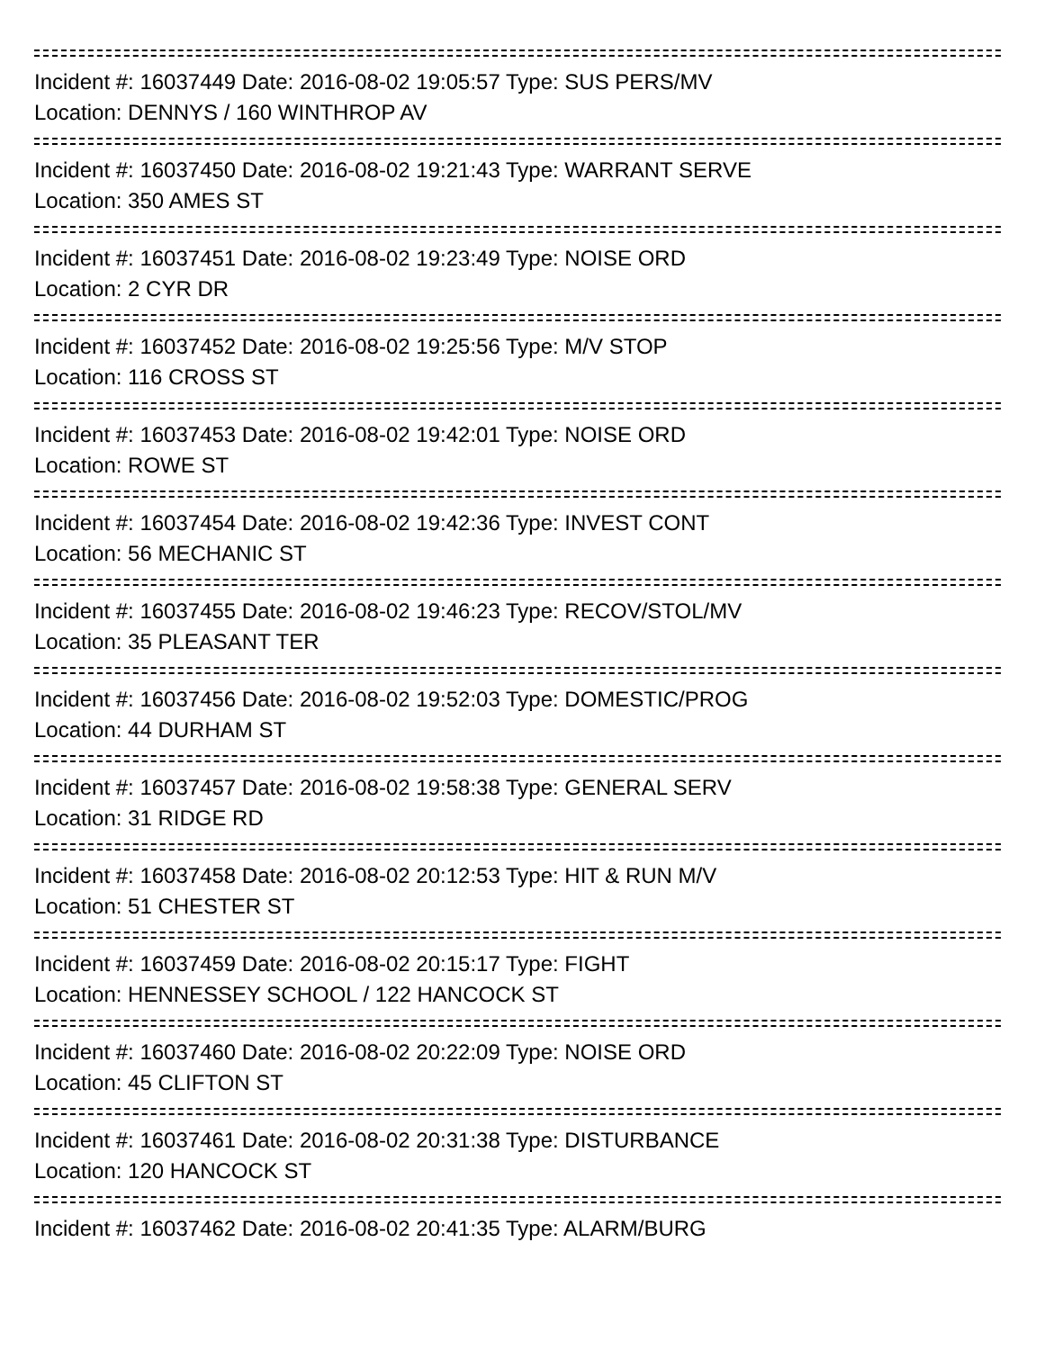Incident #: 16037449 Date: 2016-08-02 19:05:57 Type: SUS PERS/MV
Location: DENNYS / 160 WINTHROP AV
Incident #: 16037450 Date: 2016-08-02 19:21:43 Type: WARRANT SERVE
Location: 350 AMES ST
Incident #: 16037451 Date: 2016-08-02 19:23:49 Type: NOISE ORD
Location: 2 CYR DR
Incident #: 16037452 Date: 2016-08-02 19:25:56 Type: M/V STOP
Location: 116 CROSS ST
Incident #: 16037453 Date: 2016-08-02 19:42:01 Type: NOISE ORD
Location: ROWE ST
Incident #: 16037454 Date: 2016-08-02 19:42:36 Type: INVEST CONT
Location: 56 MECHANIC ST
Incident #: 16037455 Date: 2016-08-02 19:46:23 Type: RECOV/STOL/MV
Location: 35 PLEASANT TER
Incident #: 16037456 Date: 2016-08-02 19:52:03 Type: DOMESTIC/PROG
Location: 44 DURHAM ST
Incident #: 16037457 Date: 2016-08-02 19:58:38 Type: GENERAL SERV
Location: 31 RIDGE RD
Incident #: 16037458 Date: 2016-08-02 20:12:53 Type: HIT & RUN M/V
Location: 51 CHESTER ST
Incident #: 16037459 Date: 2016-08-02 20:15:17 Type: FIGHT
Location: HENNESSEY SCHOOL / 122 HANCOCK ST
Incident #: 16037460 Date: 2016-08-02 20:22:09 Type: NOISE ORD
Location: 45 CLIFTON ST
Incident #: 16037461 Date: 2016-08-02 20:31:38 Type: DISTURBANCE
Location: 120 HANCOCK ST
Incident #: 16037462 Date: 2016-08-02 20:41:35 Type: ALARM/BURG